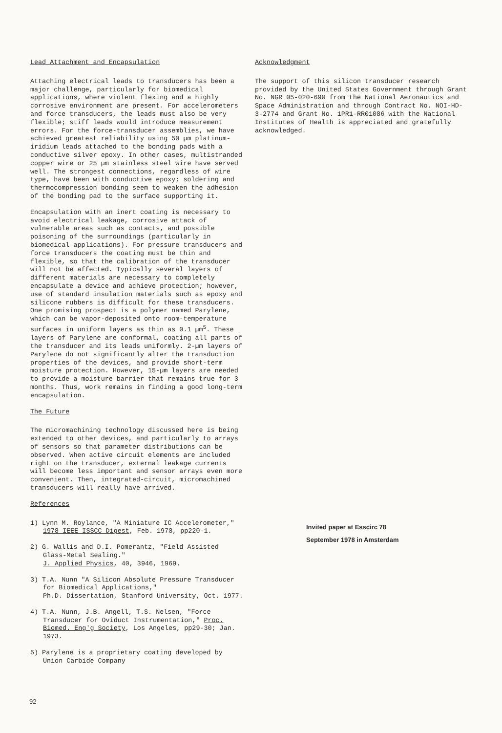Lead Attachment and Encapsulation
Attaching electrical leads to transducers has been a major challenge, particularly for biomedical applications, where violent flexing and a highly corrosive environment are present. For accelerometers and force transducers, the leads must also be very flexible; stiff leads would introduce measurement errors. For the force-transducer assemblies, we have achieved greatest reliability using 50 µm platinum-iridium leads attached to the bonding pads with a conductive silver epoxy. In other cases, multistranded copper wire or 25 µm stainless steel wire have served well. The strongest connections, regardless of wire type, have been with conductive epoxy; soldering and thermocompression bonding seem to weaken the adhesion of the bonding pad to the surface supporting it.
Encapsulation with an inert coating is necessary to avoid electrical leakage, corrosive attack of vulnerable areas such as contacts, and possible poisoning of the surroundings (particularly in biomedical applications). For pressure transducers and force transducers the coating must be thin and flexible, so that the calibration of the transducer will not be affected. Typically several layers of different materials are necessary to completely encapsulate a device and achieve protection; however, use of standard insulation materials such as epoxy and silicone rubbers is difficult for these transducers. One promising prospect is a polymer named Parylene, which can be vapor-deposited onto room-temperature surfaces in uniform layers as thin as 0.1 µm<sup>5</sup>. These layers of Parylene are conformal, coating all parts of the transducer and its leads uniformly. 2-µm layers of Parylene do not significantly alter the transduction properties of the devices, and provide short-term moisture protection. However, 15-µm layers are needed to provide a moisture barrier that remains true for 3 months. Thus, work remains in finding a good long-term encapsulation.
The Future
The micromachining technology discussed here is being extended to other devices, and particularly to arrays of sensors so that parameter distributions can be observed. When active circuit elements are included right on the transducer, external leakage currents will become less important and sensor arrays even more convenient. Then, integrated-circuit, micromachined transducers will really have arrived.
References
1) Lynn M. Roylance, "A Miniature IC Accelerometer," 1978 IEEE ISSCC Digest, Feb. 1978, pp220-1.
2) G. Wallis and D.I. Pomerantz, "Field Assisted Glass-Metal Sealing."
J. Applied Physics, 40, 3946, 1969.
3) T.A. Nunn "A Silicon Absolute Pressure Transducer for Biomedical Applications,"
Ph.D. Dissertation, Stanford University, Oct. 1977.
4) T.A. Nunn, J.B. Angell, T.S. Nelsen, "Force Transducer for Oviduct Instrumentation," Proc. Biomed. Eng'g Society, Los Angeles, pp29-30; Jan. 1973.
5) Parylene is a proprietary coating developed by Union Carbide Company
Acknowledgment
The support of this silicon transducer research provided by the United States Government through Grant No. NGR 05-020-690 from the National Aeronautics and Space Administration and through Contract No. NOI-HD-3-2774 and Grant No. 1PR1-RR01086 with the National Institutes of Health is appreciated and gratefully acknowledged.
Invited paper at Esscirc 78
September 1978 in Amsterdam
92